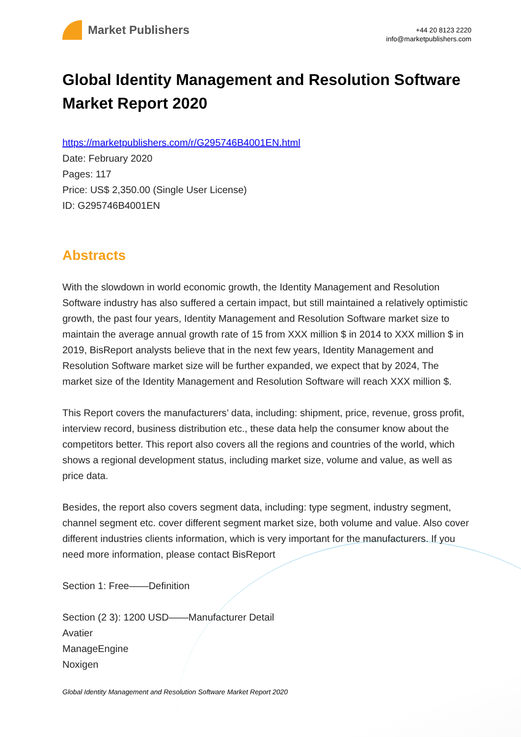Market Publishers
+44 20 8123 2220
info@marketpublishers.com
Global Identity Management and Resolution Software Market Report 2020
https://marketpublishers.com/r/G295746B4001EN.html
Date: February 2020
Pages: 117
Price: US$ 2,350.00 (Single User License)
ID: G295746B4001EN
Abstracts
With the slowdown in world economic growth, the Identity Management and Resolution Software industry has also suffered a certain impact, but still maintained a relatively optimistic growth, the past four years, Identity Management and Resolution Software market size to maintain the average annual growth rate of 15 from XXX million $ in 2014 to XXX million $ in 2019, BisReport analysts believe that in the next few years, Identity Management and Resolution Software market size will be further expanded, we expect that by 2024, The market size of the Identity Management and Resolution Software will reach XXX million $.
This Report covers the manufacturers’ data, including: shipment, price, revenue, gross profit, interview record, business distribution etc., these data help the consumer know about the competitors better. This report also covers all the regions and countries of the world, which shows a regional development status, including market size, volume and value, as well as price data.
Besides, the report also covers segment data, including: type segment, industry segment, channel segment etc. cover different segment market size, both volume and value. Also cover different industries clients information, which is very important for the manufacturers. If you need more information, please contact BisReport
Section 1: Free——Definition
Section (2 3): 1200 USD——Manufacturer Detail
Avatier
ManageEngine
Noxigen
Global Identity Management and Resolution Software Market Report 2020